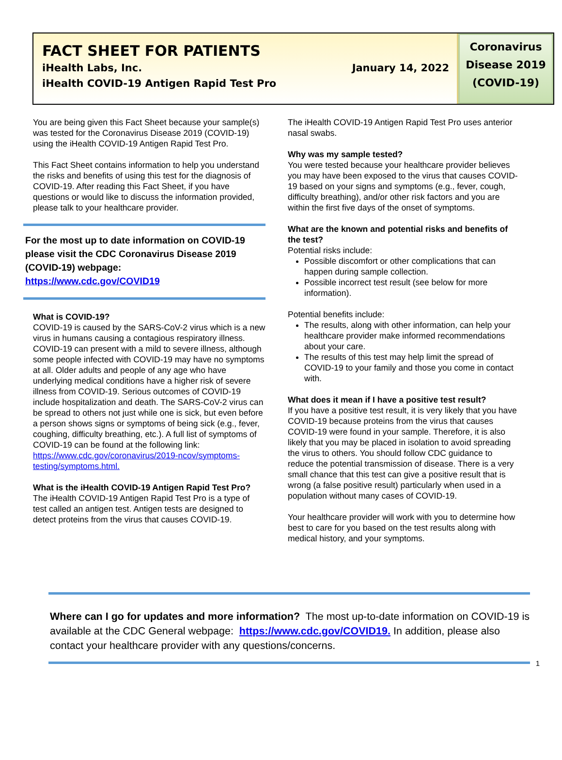FACT SHEET FOR PATIENTS
iHealth Labs, Inc. January 14, 2022
iHealth COVID-19 Antigen Rapid Test Pro
Coronavirus
Disease 2019
(COVID-19)
You are being given this Fact Sheet because your sample(s) was tested for the Coronavirus Disease 2019 (COVID-19) using the iHealth COVID-19 Antigen Rapid Test Pro.
This Fact Sheet contains information to help you understand the risks and benefits of using this test for the diagnosis of COVID-19. After reading this Fact Sheet, if you have questions or would like to discuss the information provided, please talk to your healthcare provider.
For the most up to date information on COVID-19 please visit the CDC Coronavirus Disease 2019 (COVID-19) webpage:
https://www.cdc.gov/COVID19
What is COVID-19?
COVID-19 is caused by the SARS-CoV-2 virus which is a new virus in humans causing a contagious respiratory illness. COVID-19 can present with a mild to severe illness, although some people infected with COVID-19 may have no symptoms at all. Older adults and people of any age who have underlying medical conditions have a higher risk of severe illness from COVID-19. Serious outcomes of COVID-19 include hospitalization and death. The SARS-CoV-2 virus can be spread to others not just while one is sick, but even before a person shows signs or symptoms of being sick (e.g., fever, coughing, difficulty breathing, etc.). A full list of symptoms of COVID-19 can be found at the following link: https://www.cdc.gov/coronavirus/2019-ncov/symptoms-testing/symptoms.html.
What is the iHealth COVID-19 Antigen Rapid Test Pro?
The iHealth COVID-19 Antigen Rapid Test Pro is a type of test called an antigen test. Antigen tests are designed to detect proteins from the virus that causes COVID-19.
The iHealth COVID-19 Antigen Rapid Test Pro uses anterior nasal swabs.
Why was my sample tested?
You were tested because your healthcare provider believes you may have been exposed to the virus that causes COVID-19 based on your signs and symptoms (e.g., fever, cough, difficulty breathing), and/or other risk factors and you are within the first five days of the onset of symptoms.
What are the known and potential risks and benefits of the test?
Potential risks include:
Possible discomfort or other complications that can happen during sample collection.
Possible incorrect test result (see below for more information).
Potential benefits include:
The results, along with other information, can help your healthcare provider make informed recommendations about your care.
The results of this test may help limit the spread of COVID-19 to your family and those you come in contact with.
What does it mean if I have a positive test result?
If you have a positive test result, it is very likely that you have COVID-19 because proteins from the virus that causes COVID-19 were found in your sample. Therefore, it is also likely that you may be placed in isolation to avoid spreading the virus to others. You should follow CDC guidance to reduce the potential transmission of disease. There is a very small chance that this test can give a positive result that is wrong (a false positive result) particularly when used in a population without many cases of COVID-19.
Your healthcare provider will work with you to determine how best to care for you based on the test results along with medical history, and your symptoms.
Where can I go for updates and more information? The most up-to-date information on COVID-19 is available at the CDC General webpage: https://www.cdc.gov/COVID19. In addition, please also contact your healthcare provider with any questions/concerns.
1